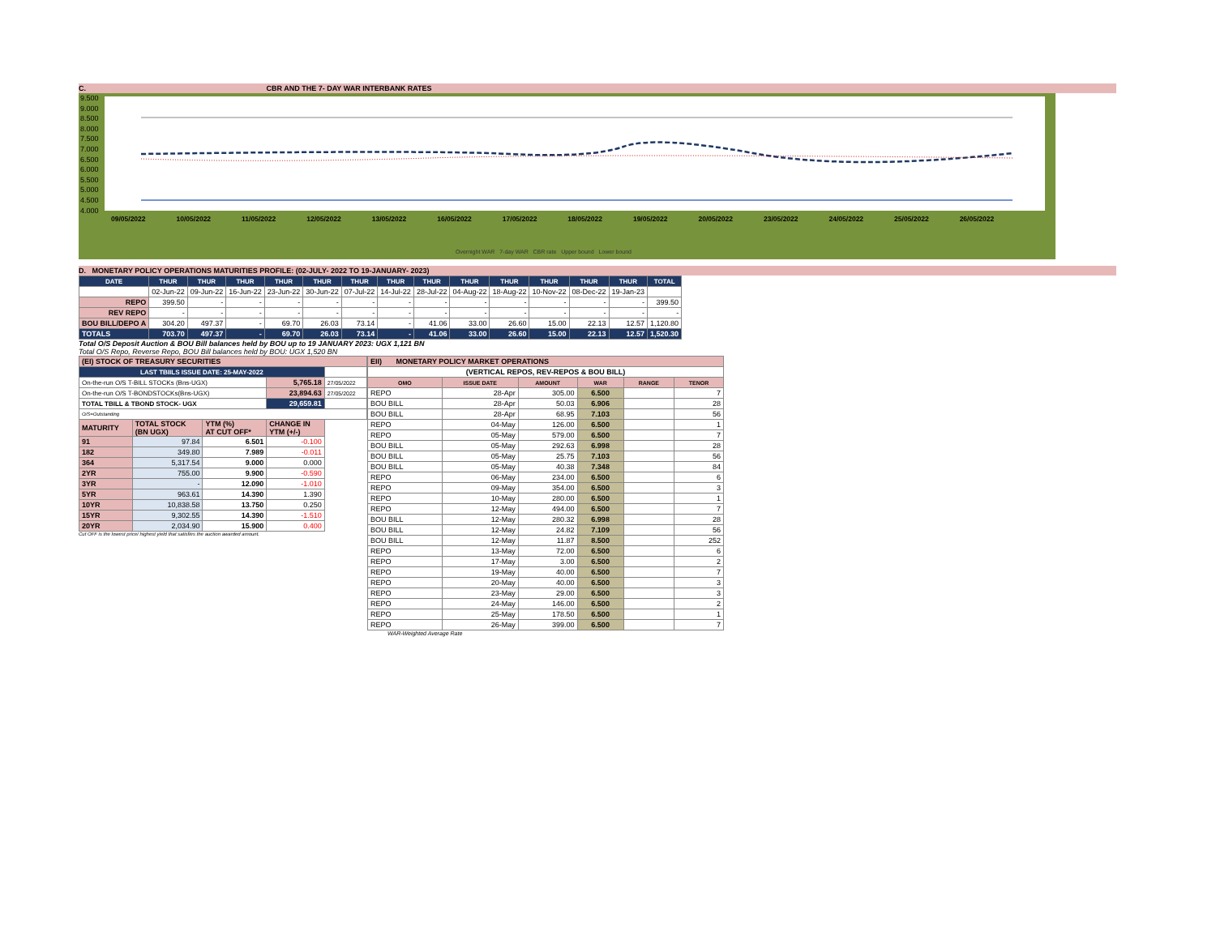C. CBR AND THE 7- DAY WAR INTERBANK RATES
9.500
9.000
8.500
8.000
7.500
7.000
6.500
6.000
5.500
5.000
4.500
4.000
09/05/2022 10/05/2022 11/05/2022 12/05/2022 13/05/2022 16/05/2022 17/05/2022 18/05/2022 19/05/2022 20/05/2022 23/05/2022 24/05/2022 25/05/2022 26/05/2022
Overnight WAR 7-day WAR CBR rate Upper bound Lower bound
D. MONETARY POLICY OPERATIONS MATURITIES PROFILE: (02-JULY- 2022 TO 19-JANUARY- 2023)
| DATE | THUR | THUR | THUR | THUR | THUR | THUR | THUR | THUR | THUR | THUR | THUR | THUR | THUR | TOTAL |
| --- | --- | --- | --- | --- | --- | --- | --- | --- | --- | --- | --- | --- | --- | --- |
| | 02-Jun-22 | 09-Jun-22 | 16-Jun-22 | 23-Jun-22 | 30-Jun-22 | 07-Jul-22 | 14-Jul-22 | 28-Jul-22 | 04-Aug-22 | 18-Aug-22 | 10-Nov-22 | 08-Dec-22 | 19-Jan-23 | |
| REPO | 399.50 | - | - | - | - | - | - | - | - | - | - | - | - | 399.50 |
| REV REPO | - | - | - | - | - | - | - | - | - | - | - | - | - | - |
| BOU BILL/DEPO A | 304.20 | 497.37 | - | 69.70 | 26.03 | 73.14 | - | 41.06 | 33.00 | 26.60 | 15.00 | 22.13 | 12.57 | 1,120.80 |
| TOTALS | 703.70 | 497.37 | - | 69.70 | 26.03 | 73.14 | - | 41.06 | 33.00 | 26.60 | 15.00 | 22.13 | 12.57 | 1,520.30 |
Total O/S Deposit Auction & BOU Bill balances held by BOU up to 19 JANUARY 2023: UGX 1,121 BN
Total O/S Repo, Reverse Repo, BOU Bill balances held by BOU: UGX 1,520 BN
| (EI) STOCK OF TREASURY SECURITIES | | | | |
| LAST TBIILS ISSUE DATE: 25-MAY-2022 | | | | |
| On-the-run O/S T-BILL STOCKs (Bns-UGX) | | | 5,765.18 | 27/05/2022 |
| On-the-run O/S T-BONDSTOCKs(Bns-UGX) | | | 23,894.63 | 27/05/2022 |
| TOTAL TBILL & TBOND STOCK- UGX | | | 29,659.81 | |
| O/S=Outstanding | | | | |
| MATURITY | TOTAL STOCK (BN UGX) | YTM (%) AT CUT OFF* | CHANGE IN YTM (+/-) | |
| 91 | 97.84 | 6.501 | -0.100 | |
| 182 | 349.80 | 7.989 | -0.011 | |
| 364 | 5,317.54 | 9.000 | 0.000 | |
| 2YR | 755.00 | 9.900 | -0.590 | |
| 3YR | - | 12.090 | -1.010 | |
| 5YR | 963.61 | 14.390 | 1.390 | |
| 10YR | 10,838.58 | 13.750 | 0.250 | |
| 15YR | 9,302.55 | 14.390 | -1.510 | |
| 20YR | 2,034.90 | 15.900 | 0.400 | |
Cut OFF is the lowest price/ highest yield that satisfies the auction awarded amount.
| EII) MONETARY POLICY MARKET OPERATIONS | | | | | |
| (VERTICAL REPOS, REV-REPOS & BOU BILL) | | | | | |
| OMO | ISSUE DATE | AMOUNT | WAR | RANGE | TENOR |
| REPO | 28-Apr | 305.00 | 6.500 | | 7 |
| BOU BILL | 28-Apr | 50.03 | 6.906 | | 28 |
| BOU BILL | 28-Apr | 68.95 | 7.103 | | 56 |
| REPO | 04-May | 126.00 | 6.500 | | 1 |
| REPO | 05-May | 579.00 | 6.500 | | 7 |
| BOU BILL | 05-May | 292.63 | 6.998 | | 28 |
| BOU BILL | 05-May | 25.75 | 7.103 | | 56 |
| BOU BILL | 05-May | 40.38 | 7.348 | | 84 |
| REPO | 06-May | 234.00 | 6.500 | | 6 |
| REPO | 09-May | 354.00 | 6.500 | | 3 |
| REPO | 10-May | 280.00 | 6.500 | | 1 |
| REPO | 12-May | 494.00 | 6.500 | | 7 |
| BOU BILL | 12-May | 280.32 | 6.998 | | 28 |
| BOU BILL | 12-May | 24.82 | 7.109 | | 56 |
| BOU BILL | 12-May | 11.87 | 8.500 | | 252 |
| REPO | 13-May | 72.00 | 6.500 | | 6 |
| REPO | 17-May | 3.00 | 6.500 | | 2 |
| REPO | 19-May | 40.00 | 6.500 | | 7 |
| REPO | 20-May | 40.00 | 6.500 | | 3 |
| REPO | 23-May | 29.00 | 6.500 | | 3 |
| REPO | 24-May | 146.00 | 6.500 | | 2 |
| REPO | 25-May | 178.50 | 6.500 | | 1 |
| REPO | 26-May | 399.00 | 6.500 | | 7 |
WAR-Weighted Average Rate